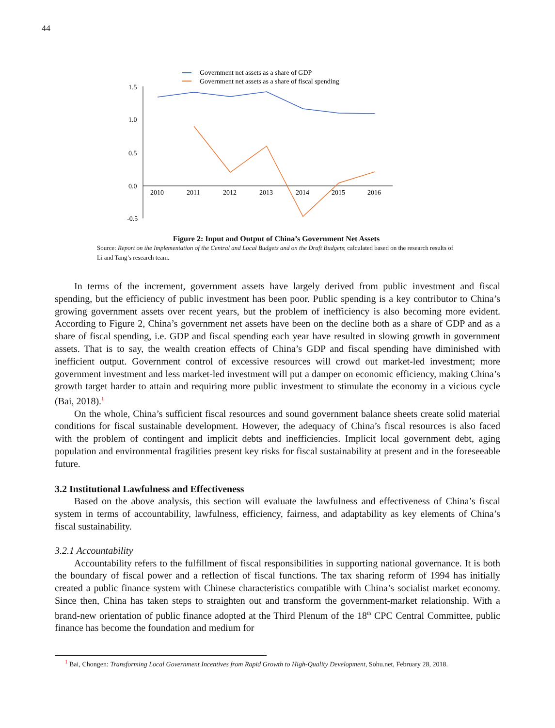44
Government net assets as a share of GDP
Government net assets as a share of fiscal spending
1.5
1.0
0.5
0.0
-0.5
2010
2011
2012
2013
2014
2015
2016
Figure 2: Input and Output of China’s Government Net Assets
Source: Report on the Implementation of the Central and Local Budgets and on the Draft Budgets; calculated based on the research results of Li and Tang’s research team.
In terms of the increment, government assets have largely derived from public investment and fiscal spending, but the efficiency of public investment has been poor. Public spending is a key contributor to China’s growing government assets over recent years, but the problem of inefficiency is also becoming more evident. According to Figure 2, China’s government net assets have been on the decline both as a share of GDP and as a share of fiscal spending, i.e. GDP and fiscal spending each year have resulted in slowing growth in government assets. That is to say, the wealth creation effects of China’s GDP and fiscal spending have diminished with inefficient output. Government control of excessive resources will crowd out market-led investment; more government investment and less market-led investment will put a damper on economic efficiency, making China’s growth target harder to attain and requiring more public investment to stimulate the economy in a vicious cycle (Bai, 2018).<sup>1</sup>
On the whole, China’s sufficient fiscal resources and sound government balance sheets create solid material conditions for fiscal sustainable development. However, the adequacy of China’s fiscal resources is also faced with the problem of contingent and implicit debts and inefficiencies. Implicit local government debt, aging population and environmental fragilities present key risks for fiscal sustainability at present and in the foreseeable future.
3.2 Institutional Lawfulness and Effectiveness
Based on the above analysis, this section will evaluate the lawfulness and effectiveness of China’s fiscal system in terms of accountability, lawfulness, efficiency, fairness, and adaptability as key elements of China’s fiscal sustainability.
3.2.1 Accountability
Accountability refers to the fulfillment of fiscal responsibilities in supporting national governance. It is both the boundary of fiscal power and a reflection of fiscal functions. The tax sharing reform of 1994 has initially created a public finance system with Chinese characteristics compatible with China’s socialist market economy. Since then, China has taken steps to straighten out and transform the government-market relationship. With a brand-new orientation of public finance adopted at the Third Plenum of the 18<sup>th</sup> CPC Central Committee, public finance has become the foundation and medium for
<sup>1</sup> Bai, Chongen: Transforming Local Government Incentives from Rapid Growth to High-Quality Development, Sohu.net, February 28, 2018.